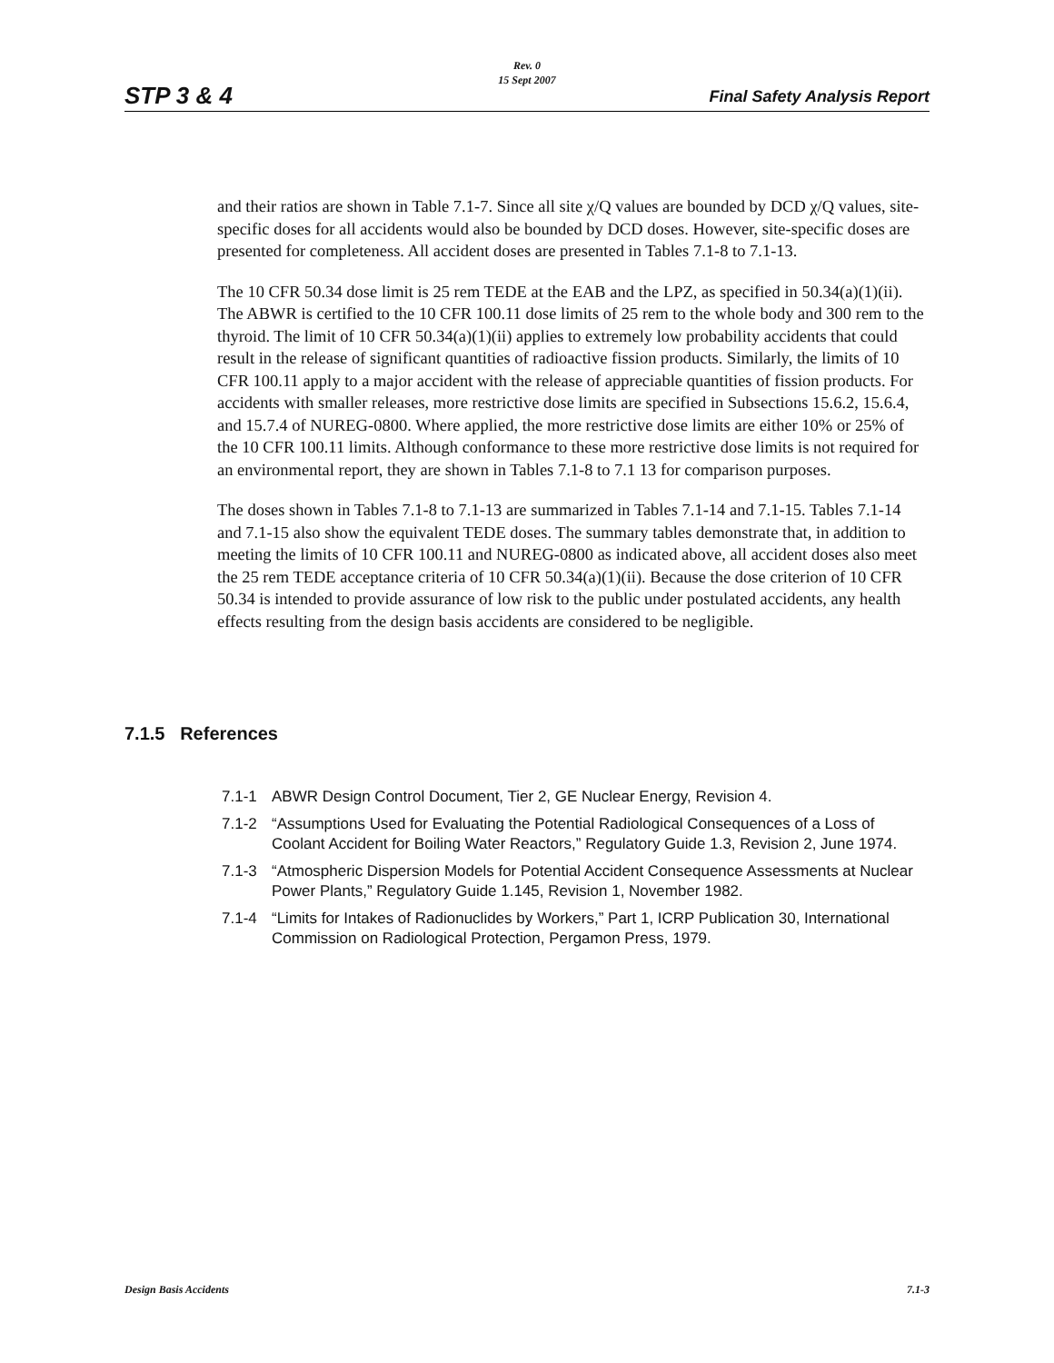Rev. 0
15 Sept 2007
STP 3 & 4 Final Safety Analysis Report
and their ratios are shown in Table 7.1-7. Since all site χ/Q values are bounded by DCD χ/Q values, site-specific doses for all accidents would also be bounded by DCD doses. However, site-specific doses are presented for completeness. All accident doses are presented in Tables 7.1-8 to 7.1-13.
The 10 CFR 50.34 dose limit is 25 rem TEDE at the EAB and the LPZ, as specified in 50.34(a)(1)(ii). The ABWR is certified to the 10 CFR 100.11 dose limits of 25 rem to the whole body and 300 rem to the thyroid. The limit of 10 CFR 50.34(a)(1)(ii) applies to extremely low probability accidents that could result in the release of significant quantities of radioactive fission products. Similarly, the limits of 10 CFR 100.11 apply to a major accident with the release of appreciable quantities of fission products. For accidents with smaller releases, more restrictive dose limits are specified in Subsections 15.6.2, 15.6.4, and 15.7.4 of NUREG-0800. Where applied, the more restrictive dose limits are either 10% or 25% of the 10 CFR 100.11 limits. Although conformance to these more restrictive dose limits is not required for an environmental report, they are shown in Tables 7.1-8 to 7.1 13 for comparison purposes.
The doses shown in Tables 7.1-8 to 7.1-13 are summarized in Tables 7.1-14 and 7.1-15. Tables 7.1-14 and 7.1-15 also show the equivalent TEDE doses. The summary tables demonstrate that, in addition to meeting the limits of 10 CFR 100.11 and NUREG-0800 as indicated above, all accident doses also meet the 25 rem TEDE acceptance criteria of 10 CFR 50.34(a)(1)(ii). Because the dose criterion of 10 CFR 50.34 is intended to provide assurance of low risk to the public under postulated accidents, any health effects resulting from the design basis accidents are considered to be negligible.
7.1.5 References
7.1-1 ABWR Design Control Document, Tier 2, GE Nuclear Energy, Revision 4.
7.1-2 “Assumptions Used for Evaluating the Potential Radiological Consequences of a Loss of Coolant Accident for Boiling Water Reactors,” Regulatory Guide 1.3, Revision 2, June 1974.
7.1-3 “Atmospheric Dispersion Models for Potential Accident Consequence Assessments at Nuclear Power Plants,” Regulatory Guide 1.145, Revision 1, November 1982.
7.1-4 “Limits for Intakes of Radionuclides by Workers,” Part 1, ICRP Publication 30, International Commission on Radiological Protection, Pergamon Press, 1979.
Design Basis Accidents 7.1-3